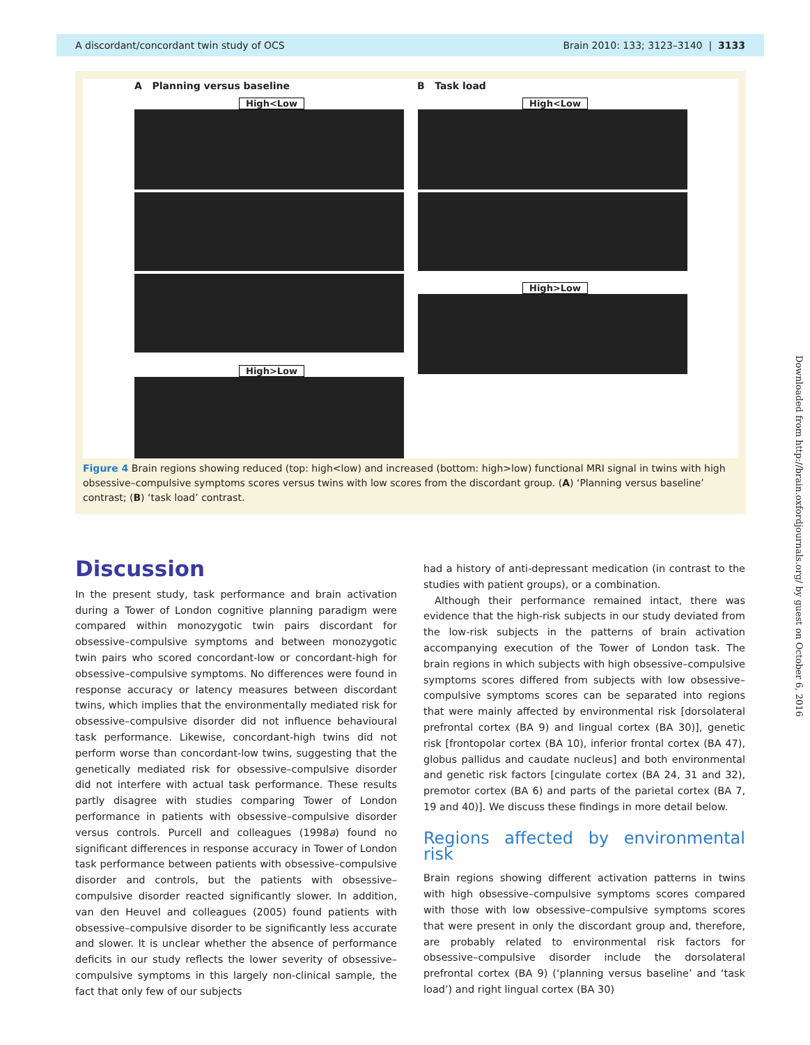A discordant/concordant twin study of OCS Brain 2010: 133; 3123–3140 | 3133
A Planning versus baseline B Task load
High<Low High<Low
High>Low
High>Low
Figure 4 Brain regions showing reduced (top: high<low) and increased (bottom: high>low) functional MRI signal in twins with high obsessive–compulsive symptoms scores versus twins with low scores from the discordant group. (A) ‘Planning versus baseline’ contrast; (B) ‘task load’ contrast.
Discussion
In the present study, task performance and brain activation during a Tower of London cognitive planning paradigm were compared within monozygotic twin pairs discordant for obsessive–compulsive symptoms and between monozygotic twin pairs who scored concordant-low or concordant-high for obsessive–compulsive symptoms. No differences were found in response accuracy or latency measures between discordant twins, which implies that the environmentally mediated risk for obsessive–compulsive disorder did not influence behavioural task performance. Likewise, concordant-high twins did not perform worse than concordant-low twins, suggesting that the genetically mediated risk for obsessive–compulsive disorder did not interfere with actual task performance. These results partly disagree with studies comparing Tower of London performance in patients with obsessive–compulsive disorder versus controls. Purcell and colleagues (1998a) found no significant differences in response accuracy in Tower of London task performance between patients with obsessive–compulsive disorder and controls, but the patients with obsessive–compulsive disorder reacted significantly slower. In addition, van den Heuvel and colleagues (2005) found patients with obsessive–compulsive disorder to be significantly less accurate and slower. It is unclear whether the absence of performance deficits in our study reflects the lower severity of obsessive–compulsive symptoms in this largely non-clinical sample, the fact that only few of our subjects
had a history of anti-depressant medication (in contrast to the studies with patient groups), or a combination.
Although their performance remained intact, there was evidence that the high-risk subjects in our study deviated from the low-risk subjects in the patterns of brain activation accompanying execution of the Tower of London task. The brain regions in which subjects with high obsessive–compulsive symptoms scores differed from subjects with low obsessive–compulsive symptoms scores can be separated into regions that were mainly affected by environmental risk [dorsolateral prefrontal cortex (BA 9) and lingual cortex (BA 30)], genetic risk [frontopolar cortex (BA 10), inferior frontal cortex (BA 47), globus pallidus and caudate nucleus] and both environmental and genetic risk factors [cingulate cortex (BA 24, 31 and 32), premotor cortex (BA 6) and parts of the parietal cortex (BA 7, 19 and 40)]. We discuss these findings in more detail below.
Regions affected by environmental risk
Brain regions showing different activation patterns in twins with high obsessive–compulsive symptoms scores compared with those with low obsessive–compulsive symptoms scores that were present in only the discordant group and, therefore, are probably related to environmental risk factors for obsessive–compulsive disorder include the dorsolateral prefrontal cortex (BA 9) (‘planning versus baseline’ and ‘task load’) and right lingual cortex (BA 30)
Downloaded from http://brain.oxfordjournals.org/ by guest on October 6, 2016